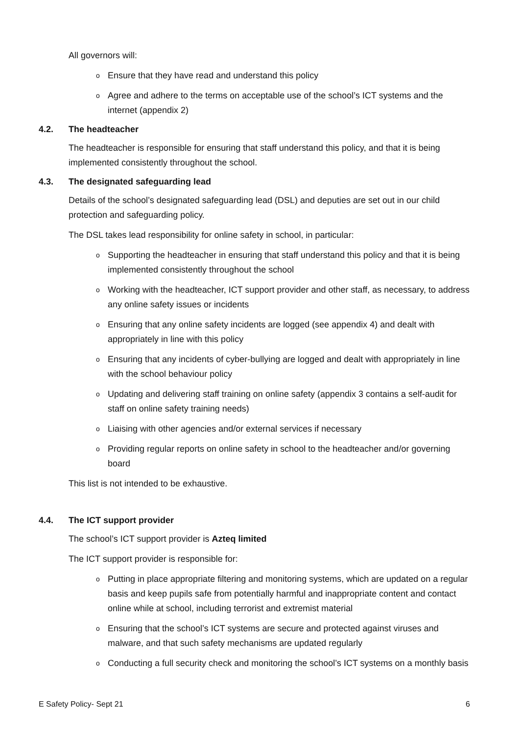All governors will:
o Ensure that they have read and understand this policy
o Agree and adhere to the terms on acceptable use of the school’s ICT systems and the internet (appendix 2)
4.2. The headteacher
The headteacher is responsible for ensuring that staff understand this policy, and that it is being implemented consistently throughout the school.
4.3. The designated safeguarding lead
Details of the school’s designated safeguarding lead (DSL) and deputies are set out in our child protection and safeguarding policy.
The DSL takes lead responsibility for online safety in school, in particular:
o Supporting the headteacher in ensuring that staff understand this policy and that it is being implemented consistently throughout the school
o Working with the headteacher, ICT support provider and other staff, as necessary, to address any online safety issues or incidents
o Ensuring that any online safety incidents are logged (see appendix 4) and dealt with appropriately in line with this policy
o Ensuring that any incidents of cyber-bullying are logged and dealt with appropriately in line with the school behaviour policy
o Updating and delivering staff training on online safety (appendix 3 contains a self-audit for staff on online safety training needs)
o Liaising with other agencies and/or external services if necessary
o Providing regular reports on online safety in school to the headteacher and/or governing board
This list is not intended to be exhaustive.
4.4. The ICT support provider
The school’s ICT support provider is Azteq limited
The ICT support provider is responsible for:
o Putting in place appropriate filtering and monitoring systems, which are updated on a regular basis and keep pupils safe from potentially harmful and inappropriate content and contact online while at school, including terrorist and extremist material
o Ensuring that the school’s ICT systems are secure and protected against viruses and malware, and that such safety mechanisms are updated regularly
o Conducting a full security check and monitoring the school’s ICT systems on a monthly basis
E Safety Policy- Sept 21 6